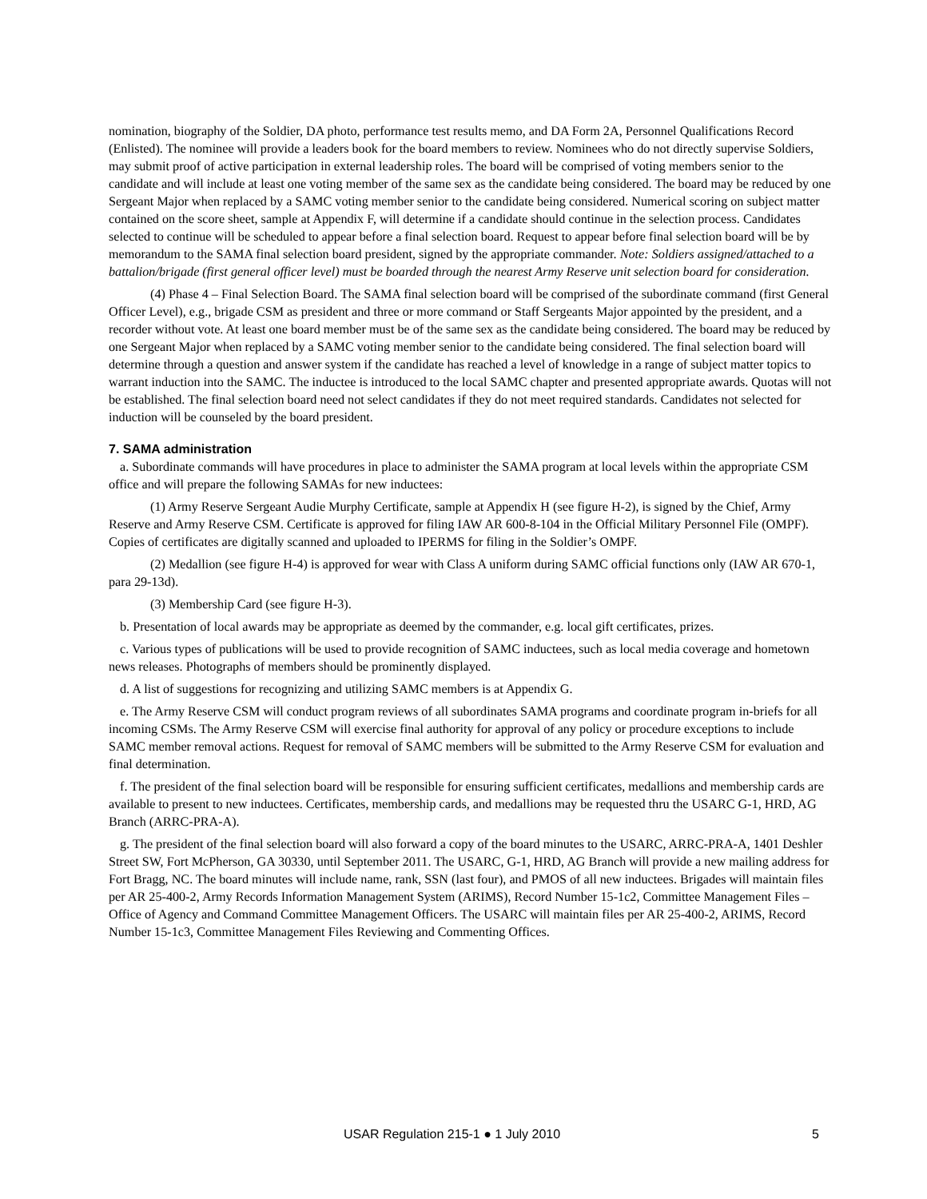nomination, biography of the Soldier, DA photo, performance test results memo, and DA Form 2A, Personnel Qualifications Record (Enlisted). The nominee will provide a leaders book for the board members to review. Nominees who do not directly supervise Soldiers, may submit proof of active participation in external leadership roles. The board will be comprised of voting members senior to the candidate and will include at least one voting member of the same sex as the candidate being considered. The board may be reduced by one Sergeant Major when replaced by a SAMC voting member senior to the candidate being considered. Numerical scoring on subject matter contained on the score sheet, sample at Appendix F, will determine if a candidate should continue in the selection process. Candidates selected to continue will be scheduled to appear before a final selection board. Request to appear before final selection board will be by memorandum to the SAMA final selection board president, signed by the appropriate commander. Note: Soldiers assigned/attached to a battalion/brigade (first general officer level) must be boarded through the nearest Army Reserve unit selection board for consideration.
(4) Phase 4 – Final Selection Board. The SAMA final selection board will be comprised of the subordinate command (first General Officer Level), e.g., brigade CSM as president and three or more command or Staff Sergeants Major appointed by the president, and a recorder without vote. At least one board member must be of the same sex as the candidate being considered. The board may be reduced by one Sergeant Major when replaced by a SAMC voting member senior to the candidate being considered. The final selection board will determine through a question and answer system if the candidate has reached a level of knowledge in a range of subject matter topics to warrant induction into the SAMC. The inductee is introduced to the local SAMC chapter and presented appropriate awards. Quotas will not be established. The final selection board need not select candidates if they do not meet required standards. Candidates not selected for induction will be counseled by the board president.
7. SAMA administration
a. Subordinate commands will have procedures in place to administer the SAMA program at local levels within the appropriate CSM office and will prepare the following SAMAs for new inductees:
(1) Army Reserve Sergeant Audie Murphy Certificate, sample at Appendix H (see figure H-2), is signed by the Chief, Army Reserve and Army Reserve CSM. Certificate is approved for filing IAW AR 600-8-104 in the Official Military Personnel File (OMPF). Copies of certificates are digitally scanned and uploaded to IPERMS for filing in the Soldier’s OMPF.
(2) Medallion (see figure H-4) is approved for wear with Class A uniform during SAMC official functions only (IAW AR 670-1, para 29-13d).
(3) Membership Card (see figure H-3).
b. Presentation of local awards may be appropriate as deemed by the commander, e.g. local gift certificates, prizes.
c. Various types of publications will be used to provide recognition of SAMC inductees, such as local media coverage and hometown news releases. Photographs of members should be prominently displayed.
d. A list of suggestions for recognizing and utilizing SAMC members is at Appendix G.
e. The Army Reserve CSM will conduct program reviews of all subordinates SAMA programs and coordinate program in-briefs for all incoming CSMs. The Army Reserve CSM will exercise final authority for approval of any policy or procedure exceptions to include SAMC member removal actions. Request for removal of SAMC members will be submitted to the Army Reserve CSM for evaluation and final determination.
f. The president of the final selection board will be responsible for ensuring sufficient certificates, medallions and membership cards are available to present to new inductees. Certificates, membership cards, and medallions may be requested thru the USARC G-1, HRD, AG Branch (ARRC-PRA-A).
g. The president of the final selection board will also forward a copy of the board minutes to the USARC, ARRC-PRA-A, 1401 Deshler Street SW, Fort McPherson, GA 30330, until September 2011. The USARC, G-1, HRD, AG Branch will provide a new mailing address for Fort Bragg, NC. The board minutes will include name, rank, SSN (last four), and PMOS of all new inductees. Brigades will maintain files per AR 25-400-2, Army Records Information Management System (ARIMS), Record Number 15-1c2, Committee Management Files – Office of Agency and Command Committee Management Officers. The USARC will maintain files per AR 25-400-2, ARIMS, Record Number 15-1c3, Committee Management Files Reviewing and Commenting Offices.
USAR Regulation 215-1 ● 1 July 2010 5